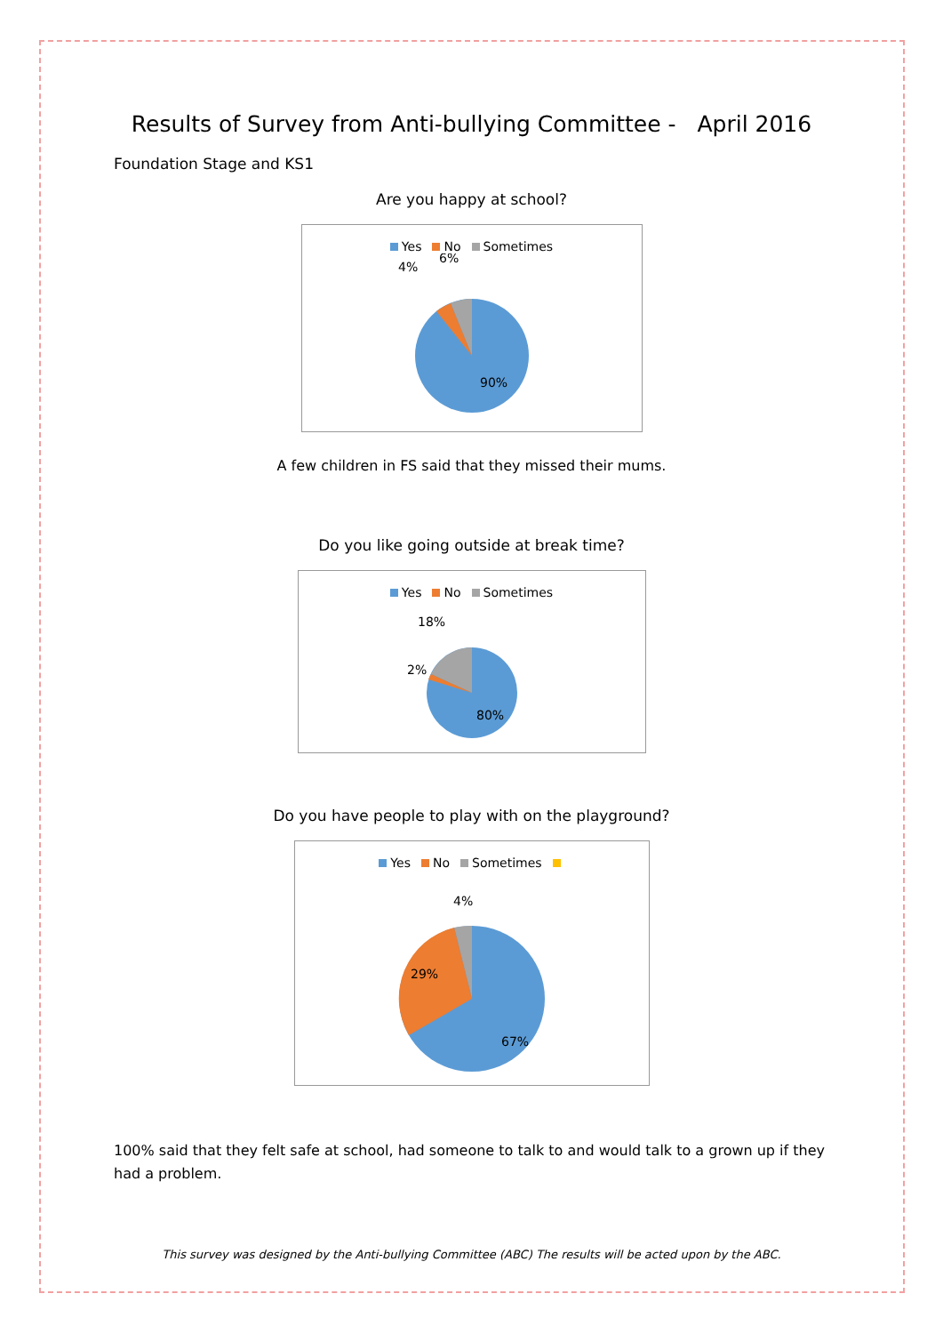Results of Survey from Anti-bullying Committee - April 2016
Foundation Stage and KS1
Are you happy at school?
Yes No Sometimes
4%
6%
90%
A few children in FS said that they missed their mums.
Do you like going outside at break time?
Yes No Sometimes
18%
2%
80%
Do you have people to play with on the playground?
Yes No Sometimes
4%
29%
67%
100% said that they felt safe at school, had someone to talk to and would talk to a grown up if they had a problem.
This survey was designed by the Anti-bullying Committee (ABC) The results will be acted upon by the ABC.